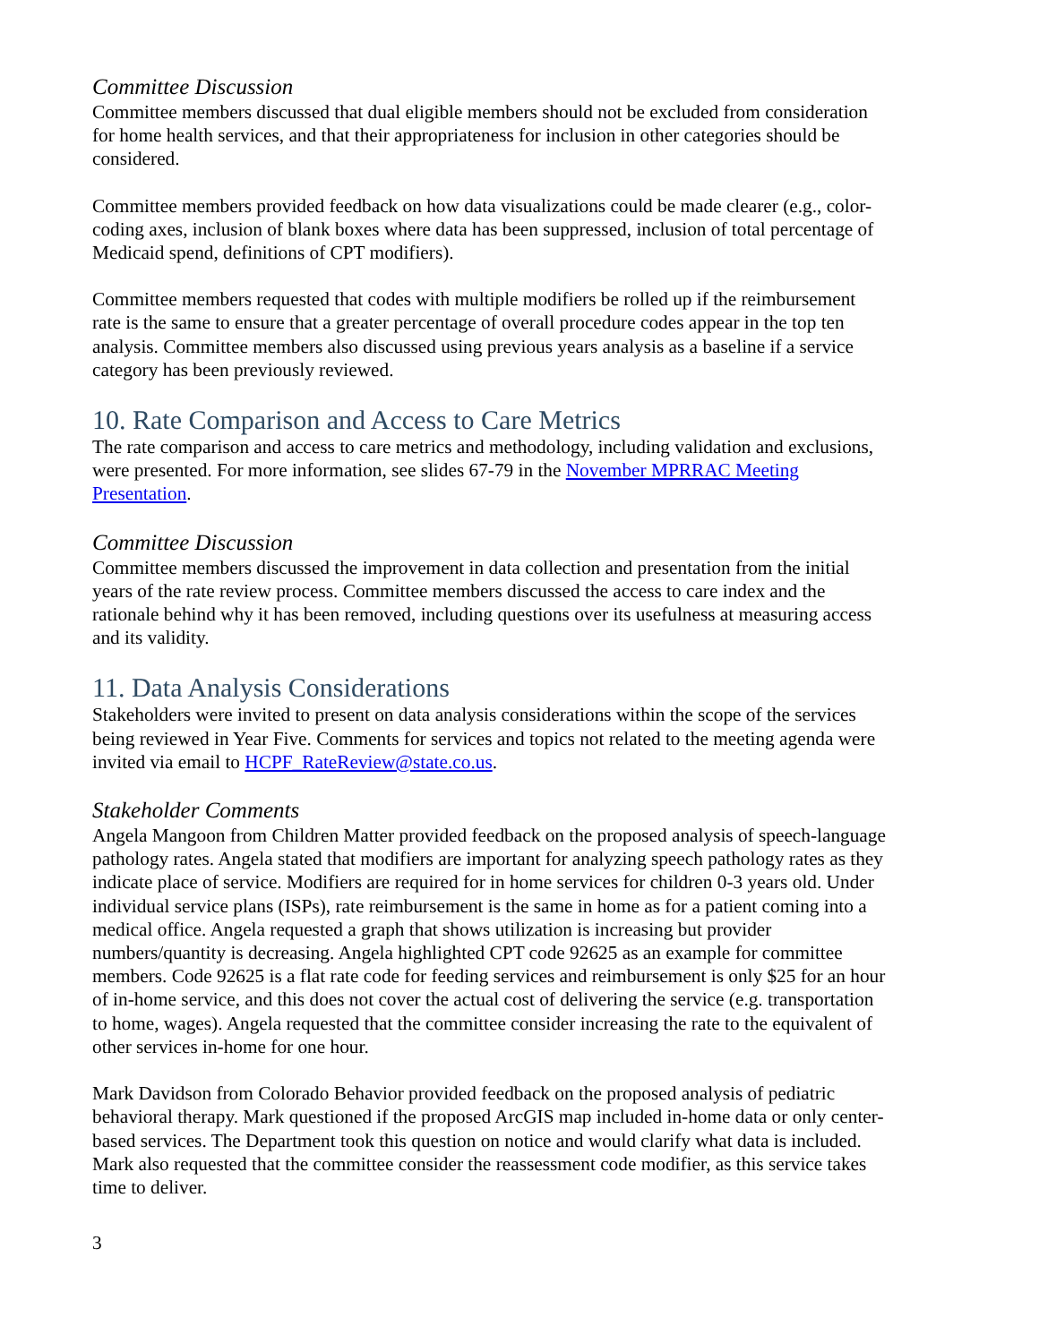Committee Discussion
Committee members discussed that dual eligible members should not be excluded from consideration for home health services, and that their appropriateness for inclusion in other categories should be considered.
Committee members provided feedback on how data visualizations could be made clearer (e.g., color-coding axes, inclusion of blank boxes where data has been suppressed, inclusion of total percentage of Medicaid spend, definitions of CPT modifiers).
Committee members requested that codes with multiple modifiers be rolled up if the reimbursement rate is the same to ensure that a greater percentage of overall procedure codes appear in the top ten analysis. Committee members also discussed using previous years analysis as a baseline if a service category has been previously reviewed.
10. Rate Comparison and Access to Care Metrics
The rate comparison and access to care metrics and methodology, including validation and exclusions, were presented. For more information, see slides 67-79 in the November MPRRAC Meeting Presentation.
Committee Discussion
Committee members discussed the improvement in data collection and presentation from the initial years of the rate review process. Committee members discussed the access to care index and the rationale behind why it has been removed, including questions over its usefulness at measuring access and its validity.
11. Data Analysis Considerations
Stakeholders were invited to present on data analysis considerations within the scope of the services being reviewed in Year Five. Comments for services and topics not related to the meeting agenda were invited via email to HCPF_RateReview@state.co.us.
Stakeholder Comments
Angela Mangoon from Children Matter provided feedback on the proposed analysis of speech-language pathology rates. Angela stated that modifiers are important for analyzing speech pathology rates as they indicate place of service. Modifiers are required for in home services for children 0-3 years old. Under individual service plans (ISPs), rate reimbursement is the same in home as for a patient coming into a medical office. Angela requested a graph that shows utilization is increasing but provider numbers/quantity is decreasing. Angela highlighted CPT code 92625 as an example for committee members. Code 92625 is a flat rate code for feeding services and reimbursement is only $25 for an hour of in-home service, and this does not cover the actual cost of delivering the service (e.g. transportation to home, wages). Angela requested that the committee consider increasing the rate to the equivalent of other services in-home for one hour.
Mark Davidson from Colorado Behavior provided feedback on the proposed analysis of pediatric behavioral therapy. Mark questioned if the proposed ArcGIS map included in-home data or only center-based services. The Department took this question on notice and would clarify what data is included. Mark also requested that the committee consider the reassessment code modifier, as this service takes time to deliver.
3